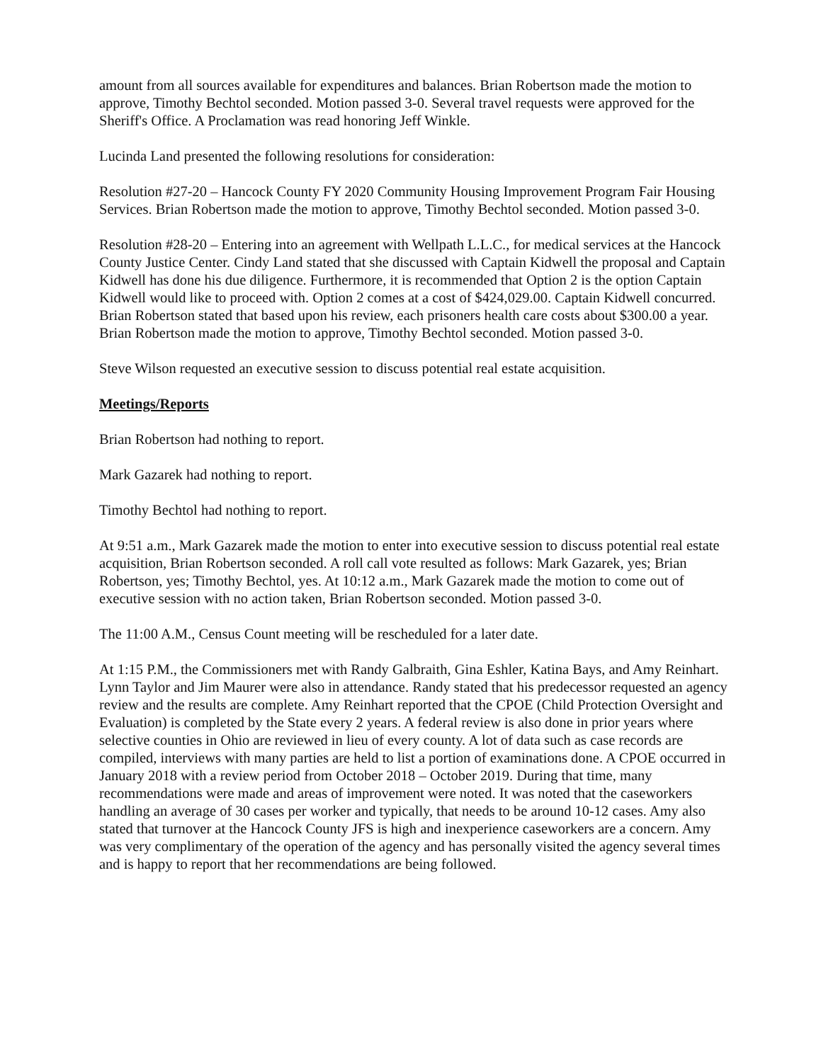amount from all sources available for expenditures and balances. Brian Robertson made the motion to approve, Timothy Bechtol seconded. Motion passed 3-0. Several travel requests were approved for the Sheriff's Office. A Proclamation was read honoring Jeff Winkle.
Lucinda Land presented the following resolutions for consideration:
Resolution #27-20 – Hancock County FY 2020 Community Housing Improvement Program Fair Housing Services. Brian Robertson made the motion to approve, Timothy Bechtol seconded. Motion passed 3-0.
Resolution #28-20 – Entering into an agreement with Wellpath L.L.C., for medical services at the Hancock County Justice Center. Cindy Land stated that she discussed with Captain Kidwell the proposal and Captain Kidwell has done his due diligence. Furthermore, it is recommended that Option 2 is the option Captain Kidwell would like to proceed with. Option 2 comes at a cost of $424,029.00. Captain Kidwell concurred. Brian Robertson stated that based upon his review, each prisoners health care costs about $300.00 a year. Brian Robertson made the motion to approve, Timothy Bechtol seconded. Motion passed 3-0.
Steve Wilson requested an executive session to discuss potential real estate acquisition.
Meetings/Reports
Brian Robertson had nothing to report.
Mark Gazarek had nothing to report.
Timothy Bechtol had nothing to report.
At 9:51 a.m., Mark Gazarek made the motion to enter into executive session to discuss potential real estate acquisition, Brian Robertson seconded. A roll call vote resulted as follows: Mark Gazarek, yes; Brian Robertson, yes; Timothy Bechtol, yes. At 10:12 a.m., Mark Gazarek made the motion to come out of executive session with no action taken, Brian Robertson seconded. Motion passed 3-0.
The 11:00 A.M., Census Count meeting will be rescheduled for a later date.
At 1:15 P.M., the Commissioners met with Randy Galbraith, Gina Eshler, Katina Bays, and Amy Reinhart. Lynn Taylor and Jim Maurer were also in attendance. Randy stated that his predecessor requested an agency review and the results are complete. Amy Reinhart reported that the CPOE (Child Protection Oversight and Evaluation) is completed by the State every 2 years. A federal review is also done in prior years where selective counties in Ohio are reviewed in lieu of every county. A lot of data such as case records are compiled, interviews with many parties are held to list a portion of examinations done. A CPOE occurred in January 2018 with a review period from October 2018 – October 2019. During that time, many recommendations were made and areas of improvement were noted. It was noted that the caseworkers handling an average of 30 cases per worker and typically, that needs to be around 10-12 cases. Amy also stated that turnover at the Hancock County JFS is high and inexperience caseworkers are a concern. Amy was very complimentary of the operation of the agency and has personally visited the agency several times and is happy to report that her recommendations are being followed.